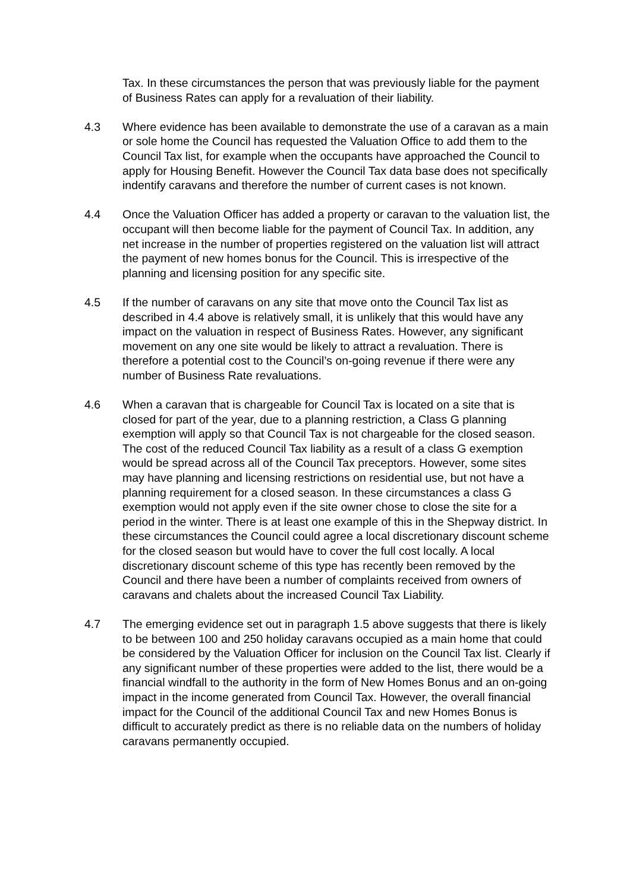Tax. In these circumstances the person that was previously liable for the payment of Business Rates can apply for a revaluation of their liability.
4.3 Where evidence has been available to demonstrate the use of a caravan as a main or sole home the Council has requested the Valuation Office to add them to the Council Tax list, for example when the occupants have approached the Council to apply for Housing Benefit. However the Council Tax data base does not specifically indentify caravans and therefore the number of current cases is not known.
4.4 Once the Valuation Officer has added a property or caravan to the valuation list, the occupant will then become liable for the payment of Council Tax. In addition, any net increase in the number of properties registered on the valuation list will attract the payment of new homes bonus for the Council. This is irrespective of the planning and licensing position for any specific site.
4.5 If the number of caravans on any site that move onto the Council Tax list as described in 4.4 above is relatively small, it is unlikely that this would have any impact on the valuation in respect of Business Rates. However, any significant movement on any one site would be likely to attract a revaluation. There is therefore a potential cost to the Council’s on-going revenue if there were any number of Business Rate revaluations.
4.6 When a caravan that is chargeable for Council Tax is located on a site that is closed for part of the year, due to a planning restriction, a Class G planning exemption will apply so that Council Tax is not chargeable for the closed season. The cost of the reduced Council Tax liability as a result of a class G exemption would be spread across all of the Council Tax preceptors. However, some sites may have planning and licensing restrictions on residential use, but not have a planning requirement for a closed season. In these circumstances a class G exemption would not apply even if the site owner chose to close the site for a period in the winter. There is at least one example of this in the Shepway district. In these circumstances the Council could agree a local discretionary discount scheme for the closed season but would have to cover the full cost locally. A local discretionary discount scheme of this type has recently been removed by the Council and there have been a number of complaints received from owners of caravans and chalets about the increased Council Tax Liability.
4.7 The emerging evidence set out in paragraph 1.5 above suggests that there is likely to be between 100 and 250 holiday caravans occupied as a main home that could be considered by the Valuation Officer for inclusion on the Council Tax list. Clearly if any significant number of these properties were added to the list, there would be a financial windfall to the authority in the form of New Homes Bonus and an on-going impact in the income generated from Council Tax. However, the overall financial impact for the Council of the additional Council Tax and new Homes Bonus is difficult to accurately predict as there is no reliable data on the numbers of holiday caravans permanently occupied.